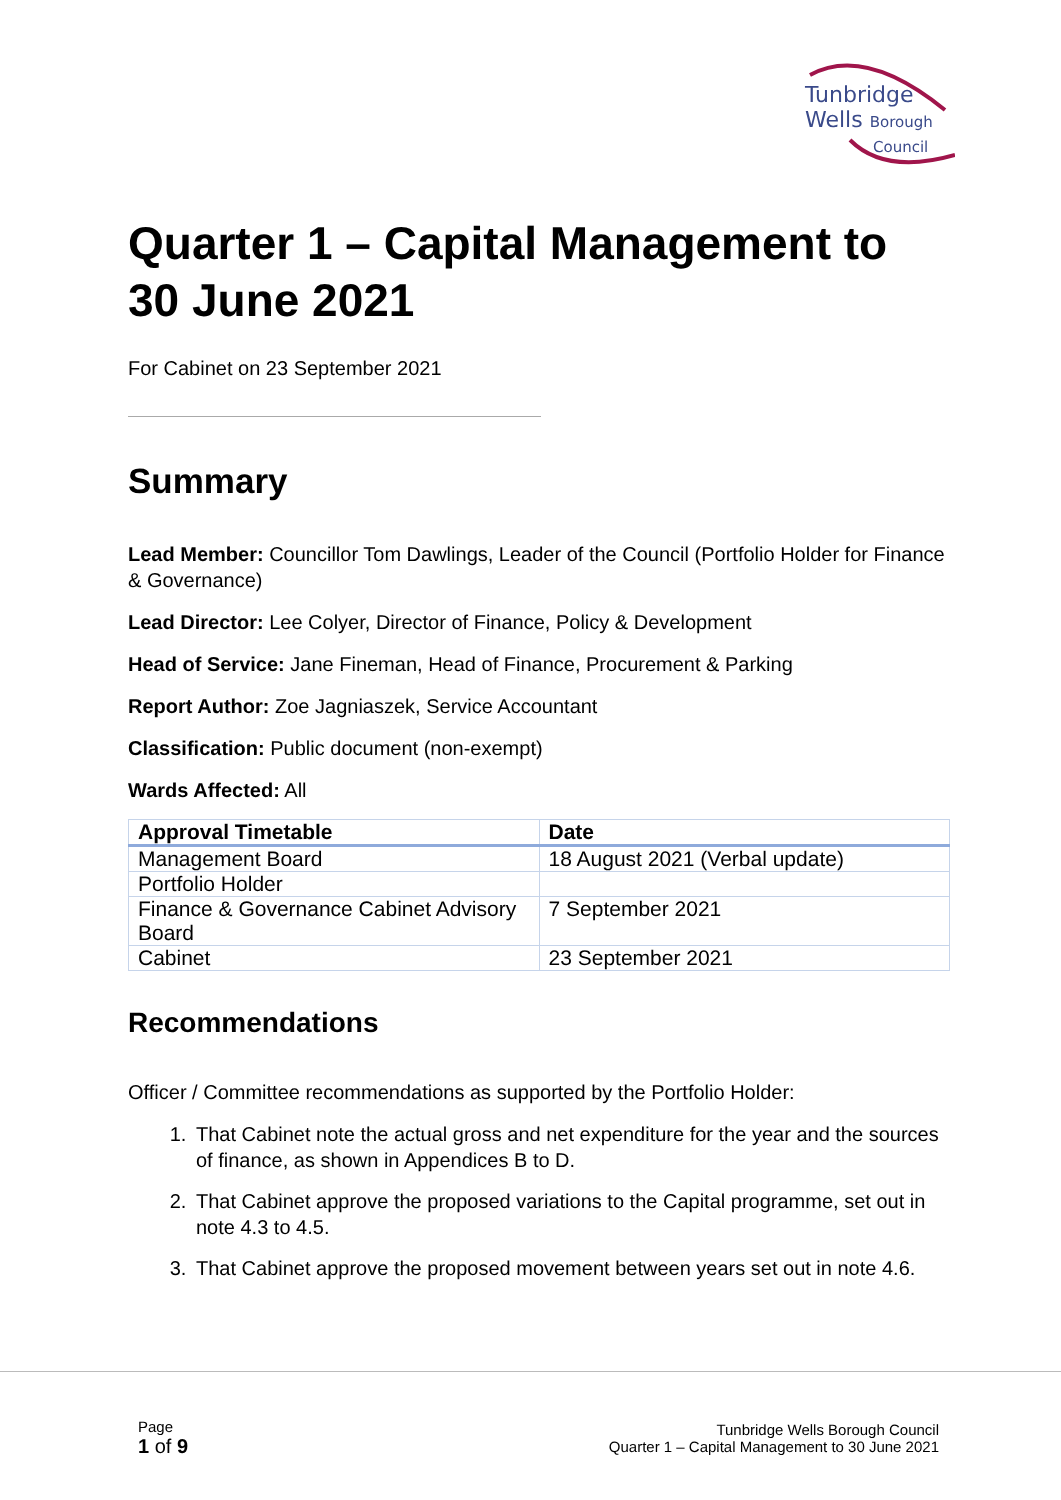Tunbridge
Wells Borough
Council
Quarter 1 – Capital Management to 30 June 2021
For Cabinet on 23 September 2021
Summary
Lead Member: Councillor Tom Dawlings, Leader of the Council (Portfolio Holder for Finance & Governance)
Lead Director: Lee Colyer, Director of Finance, Policy & Development
Head of Service: Jane Fineman, Head of Finance, Procurement & Parking
Report Author: Zoe Jagniaszek, Service Accountant
Classification: Public document (non-exempt)
Wards Affected: All
| Approval Timetable | Date |
| --- | --- |
| Management Board | 18 August 2021 (Verbal update) |
| Portfolio Holder | |
| Finance & Governance Cabinet Advisory Board | 7 September 2021 |
| Cabinet | 23 September 2021 |
Recommendations
Officer / Committee recommendations as supported by the Portfolio Holder:
1. That Cabinet note the actual gross and net expenditure for the year and the sources of finance, as shown in Appendices B to D.
2. That Cabinet approve the proposed variations to the Capital programme, set out in note 4.3 to 4.5.
3. That Cabinet approve the proposed movement between years set out in note 4.6.
Page
1 of 9
Tunbridge Wells Borough Council
Quarter 1 – Capital Management to 30 June 2021